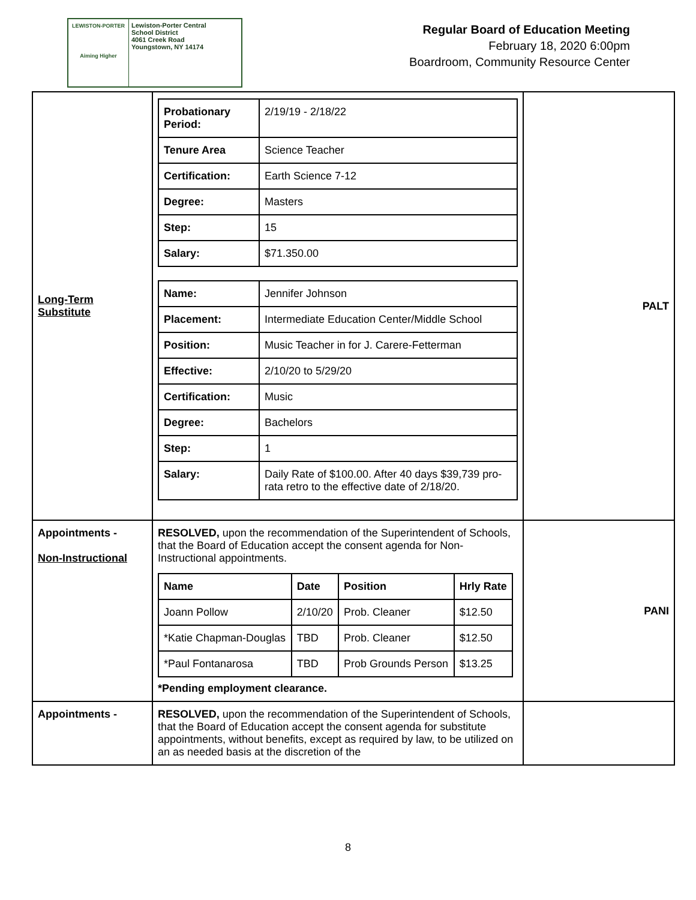LEWISTON-PORTER
Aiming Higher
Lewiston-Porter Central
School District
4061 Creek Road
Youngstown, NY 14174
Regular Board of Education Meeting
February 18, 2020 6:00pm
Boardroom, Community Resource Center
| Long-Term Substitute | / Probationary Period: / 2/19/19 - 2/18/22 / / Tenure Area / Science Teacher / / Certification: / Earth Science 7-12 / / Degree: / Masters / / Step: / 15 / / Salary: / $71.350.00 / / Name: / Jennifer Johnson / / Placement: / Intermediate Education Center/Middle School / / Position: / Music Teacher in for J. Carere-Fetterman / / Effective: / 2/10/20 to 5/29/20 / / Certification: / Music / / Degree: / Bachelors / / Step: / 1 / / Salary: / Daily Rate of $100.00. After 40 days $39,739 pro-rata retro to the effective date of 2/18/20. / | PALT |
| Appointments - Non-Instructional | RESOLVED, upon the recommendation of the Superintendent of Schools, that the Board of Education accept the consent agenda for Non-Instructional appointments. / Name / Date / Position / Hrly Rate / / --- / --- / --- / --- / / Joann Pollow / 2/10/20 / Prob. Cleaner / $12.50 / / *Katie Chapman-Douglas / TBD / Prob. Cleaner / $12.50 / / *Paul Fontanarosa / TBD / Prob Grounds Person / $13.25 / *Pending employment clearance. | PANI |
| Appointments - | RESOLVED, upon the recommendation of the Superintendent of Schools, that the Board of Education accept the consent agenda for substitute appointments, without benefits, except as required by law, to be utilized on an as needed basis at the discretion of the | |
8